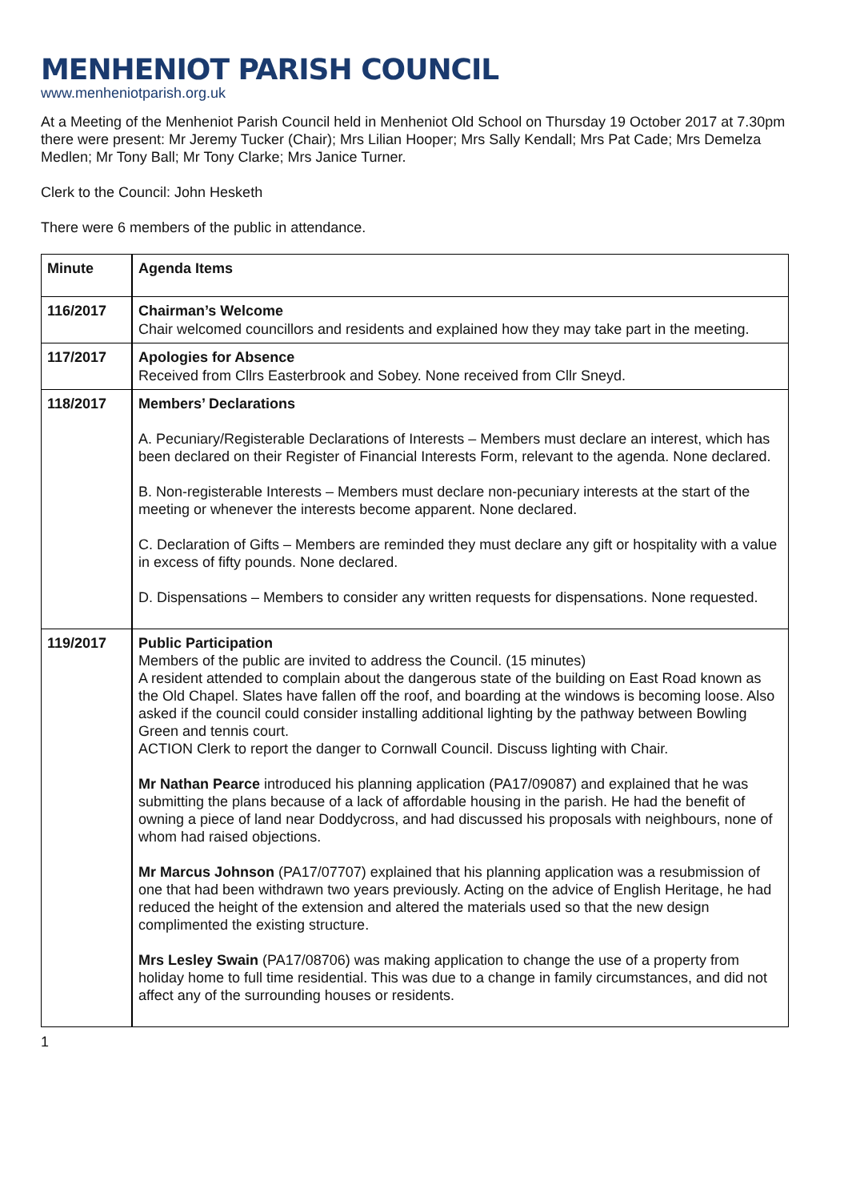MENHENIOT PARISH COUNCIL
www.menheniotparish.org.uk
At a Meeting of the Menheniot Parish Council held in Menheniot Old School on Thursday 19 October 2017 at 7.30pm there were present: Mr Jeremy Tucker (Chair); Mrs Lilian Hooper; Mrs Sally Kendall; Mrs Pat Cade; Mrs Demelza Medlen; Mr Tony Ball; Mr Tony Clarke; Mrs Janice Turner.
Clerk to the Council: John Hesketh
There were 6 members of the public in attendance.
| Minute | Agenda Items |
| --- | --- |
| 116/2017 | Chairman’s Welcome Chair welcomed councillors and residents and explained how they may take part in the meeting. |
| 117/2017 | Apologies for Absence Received from Cllrs Easterbrook and Sobey. None received from Cllr Sneyd. |
| 118/2017 | Members’ Declarations A. Pecuniary/Registerable Declarations of Interests – Members must declare an interest, which has been declared on their Register of Financial Interests Form, relevant to the agenda. None declared. B. Non-registerable Interests – Members must declare non-pecuniary interests at the start of the meeting or whenever the interests become apparent. None declared. C. Declaration of Gifts – Members are reminded they must declare any gift or hospitality with a value in excess of fifty pounds. None declared. D. Dispensations – Members to consider any written requests for dispensations. None requested. |
| 119/2017 | Public Participation Members of the public are invited to address the Council. (15 minutes) A resident attended to complain about the dangerous state of the building on East Road known as the Old Chapel. Slates have fallen off the roof, and boarding at the windows is becoming loose. Also asked if the council could consider installing additional lighting by the pathway between Bowling Green and tennis court. ACTION Clerk to report the danger to Cornwall Council. Discuss lighting with Chair. Mr Nathan Pearce introduced his planning application (PA17/09087) and explained that he was submitting the plans because of a lack of affordable housing in the parish. He had the benefit of owning a piece of land near Doddycross, and had discussed his proposals with neighbours, none of whom had raised objections. Mr Marcus Johnson (PA17/07707) explained that his planning application was a resubmission of one that had been withdrawn two years previously. Acting on the advice of English Heritage, he had reduced the height of the extension and altered the materials used so that the new design complimented the existing structure. Mrs Lesley Swain (PA17/08706) was making application to change the use of a property from holiday home to full time residential. This was due to a change in family circumstances, and did not affect any of the surrounding houses or residents. |
1